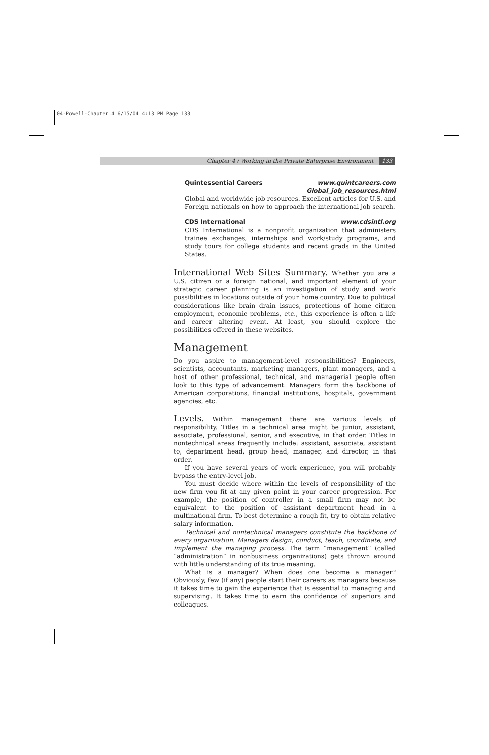04-Powell-Chapter 4 6/15/04 4:13 PM Page 133
Chapter 4 / Working in the Private Enterprise Environment 133
Quintessential Careers www.quintcareers.com
Global_job_resources.html
Global and worldwide job resources. Excellent articles for U.S. and Foreign nationals on how to approach the international job search.
CDS International www.cdsintl.org
CDS International is a nonprofit organization that administers trainee exchanges, internships and work/study programs, and study tours for college students and recent grads in the United States.
International Web Sites Summary. Whether you are a U.S. citizen or a foreign national, and important element of your strategic career planning is an investigation of study and work possibilities in locations outside of your home country. Due to political considerations like brain drain issues, protections of home citizen employment, economic problems, etc., this experience is often a life and career altering event. At least, you should explore the possibilities offered in these websites.
Management
Do you aspire to management-level responsibilities? Engineers, scientists, accountants, marketing managers, plant managers, and a host of other professional, technical, and managerial people often look to this type of advancement. Managers form the backbone of American corporations, financial institutions, hospitals, government agencies, etc.
Levels. Within management there are various levels of responsibility. Titles in a technical area might be junior, assistant, associate, professional, senior, and executive, in that order. Titles in nontechnical areas frequently include: assistant, associate, assistant to, department head, group head, manager, and director, in that order.
If you have several years of work experience, you will probably bypass the entry-level job.
You must decide where within the levels of responsibility of the new firm you fit at any given point in your career progression. For example, the position of controller in a small firm may not be equivalent to the position of assistant department head in a multinational firm. To best determine a rough fit, try to obtain relative salary information.
Technical and nontechnical managers constitute the backbone of every organization. Managers design, conduct, teach, coordinate, and implement the managing process. The term “management” (called “administration” in nonbusiness organizations) gets thrown around with little understanding of its true meaning.
What is a manager? When does one become a manager? Obviously, few (if any) people start their careers as managers because it takes time to gain the experience that is essential to managing and supervising. It takes time to earn the confidence of superiors and colleagues.